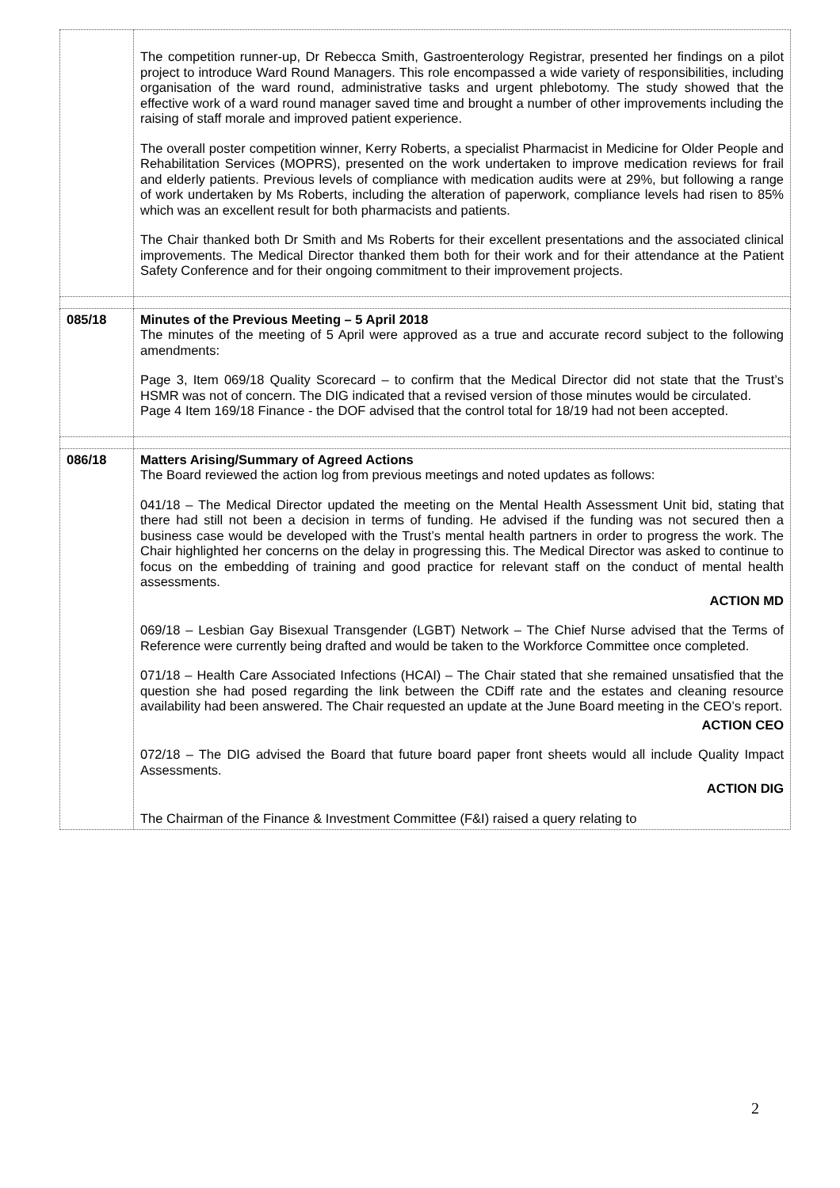| | The competition runner-up, Dr Rebecca Smith, Gastroenterology Registrar, presented her findings on a pilot project to introduce Ward Round Managers. This role encompassed a wide variety of responsibilities, including organisation of the ward round, administrative tasks and urgent phlebotomy. The study showed that the effective work of a ward round manager saved time and brought a number of other improvements including the raising of staff morale and improved patient experience. The overall poster competition winner, Kerry Roberts, a specialist Pharmacist in Medicine for Older People and Rehabilitation Services (MOPRS), presented on the work undertaken to improve medication reviews for frail and elderly patients. Previous levels of compliance with medication audits were at 29%, but following a range of work undertaken by Ms Roberts, including the alteration of paperwork, compliance levels had risen to 85% which was an excellent result for both pharmacists and patients. The Chair thanked both Dr Smith and Ms Roberts for their excellent presentations and the associated clinical improvements. The Medical Director thanked them both for their work and for their attendance at the Patient Safety Conference and for their ongoing commitment to their improvement projects. |
| 085/18 | Minutes of the Previous Meeting – 5 April 2018 The minutes of the meeting of 5 April were approved as a true and accurate record subject to the following amendments: Page 3, Item 069/18 Quality Scorecard – to confirm that the Medical Director did not state that the Trust’s HSMR was not of concern. The DIG indicated that a revised version of those minutes would be circulated. Page 4 Item 169/18 Finance - the DOF advised that the control total for 18/19 had not been accepted. |
| 086/18 | Matters Arising/Summary of Agreed Actions The Board reviewed the action log from previous meetings and noted updates as follows: 041/18 – The Medical Director updated the meeting on the Mental Health Assessment Unit bid, stating that there had still not been a decision in terms of funding. He advised if the funding was not secured then a business case would be developed with the Trust’s mental health partners in order to progress the work. The Chair highlighted her concerns on the delay in progressing this. The Medical Director was asked to continue to focus on the embedding of training and good practice for relevant staff on the conduct of mental health assessments. ACTION MD 069/18 – Lesbian Gay Bisexual Transgender (LGBT) Network – The Chief Nurse advised that the Terms of Reference were currently being drafted and would be taken to the Workforce Committee once completed. 071/18 – Health Care Associated Infections (HCAI) – The Chair stated that she remained unsatisfied that the question she had posed regarding the link between the CDiff rate and the estates and cleaning resource availability had been answered. The Chair requested an update at the June Board meeting in the CEO’s report. ACTION CEO 072/18 – The DIG advised the Board that future board paper front sheets would all include Quality Impact Assessments. ACTION DIG The Chairman of the Finance & Investment Committee (F&I) raised a query relating to |
2